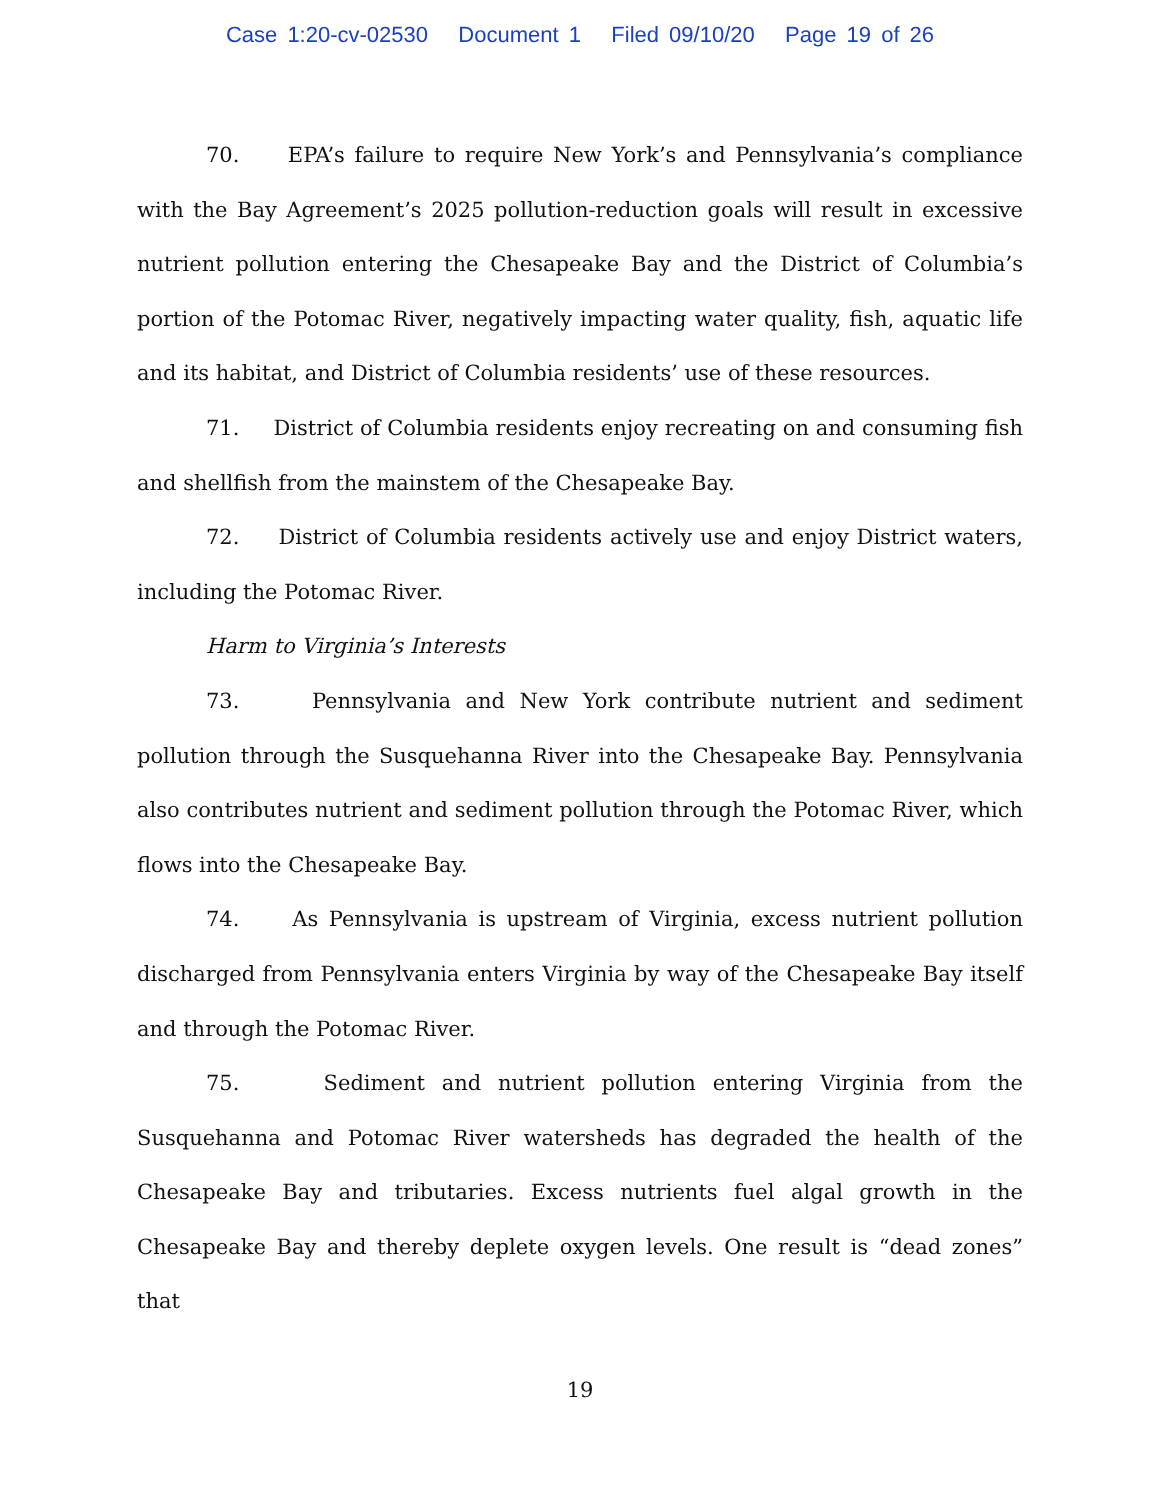Case 1:20-cv-02530 Document 1 Filed 09/10/20 Page 19 of 26
70. EPA’s failure to require New York’s and Pennsylvania’s compliance with the Bay Agreement’s 2025 pollution-reduction goals will result in excessive nutrient pollution entering the Chesapeake Bay and the District of Columbia’s portion of the Potomac River, negatively impacting water quality, fish, aquatic life and its habitat, and District of Columbia residents’ use of these resources.
71. District of Columbia residents enjoy recreating on and consuming fish and shellfish from the mainstem of the Chesapeake Bay.
72. District of Columbia residents actively use and enjoy District waters, including the Potomac River.
Harm to Virginia’s Interests
73. Pennsylvania and New York contribute nutrient and sediment pollution through the Susquehanna River into the Chesapeake Bay. Pennsylvania also contributes nutrient and sediment pollution through the Potomac River, which flows into the Chesapeake Bay.
74. As Pennsylvania is upstream of Virginia, excess nutrient pollution discharged from Pennsylvania enters Virginia by way of the Chesapeake Bay itself and through the Potomac River.
75. Sediment and nutrient pollution entering Virginia from the Susquehanna and Potomac River watersheds has degraded the health of the Chesapeake Bay and tributaries. Excess nutrients fuel algal growth in the Chesapeake Bay and thereby deplete oxygen levels. One result is “dead zones” that
19